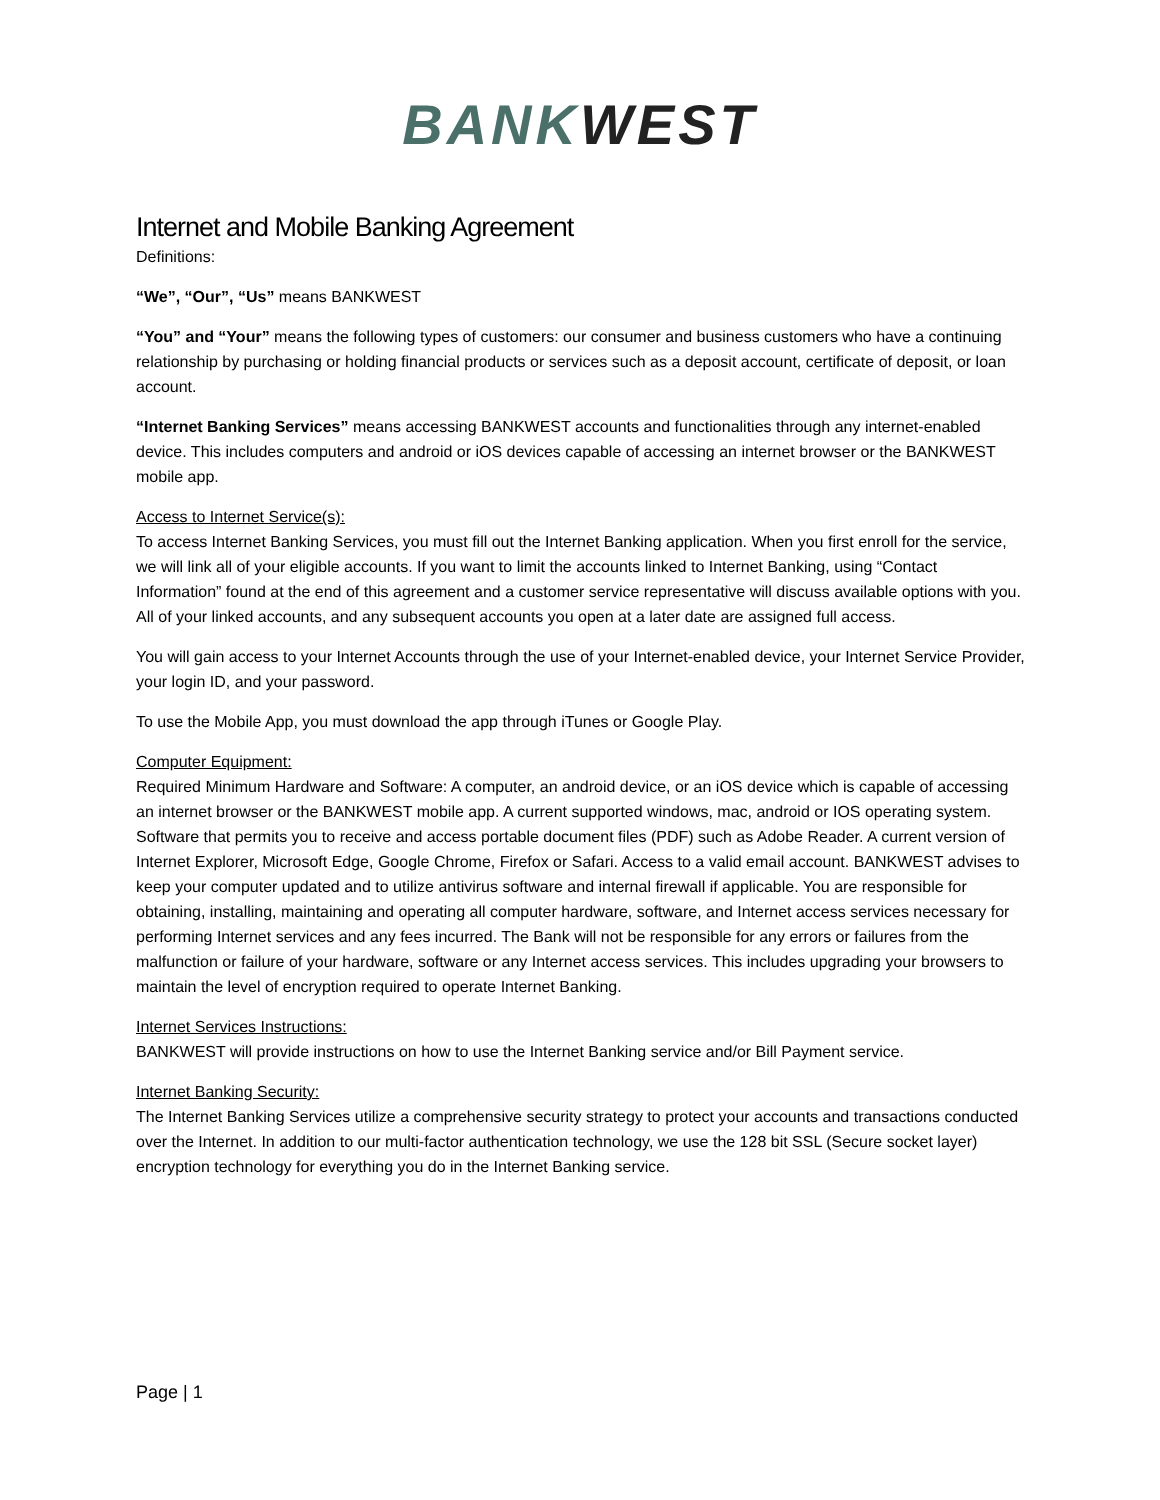BANK WEST
Internet and Mobile Banking Agreement
Definitions:
“We”, “Our”, “Us” means BANKWEST
“You” and “Your” means the following types of customers: our consumer and business customers who have a continuing relationship by purchasing or holding financial products or services such as a deposit account, certificate of deposit, or loan account.
“Internet Banking Services” means accessing BANKWEST accounts and functionalities through any internet-enabled device. This includes computers and android or iOS devices capable of accessing an internet browser or the BANKWEST mobile app.
Access to Internet Service(s):
To access Internet Banking Services, you must fill out the Internet Banking application. When you first enroll for the service, we will link all of your eligible accounts. If you want to limit the accounts linked to Internet Banking, using “Contact Information” found at the end of this agreement and a customer service representative will discuss available options with you. All of your linked accounts, and any subsequent accounts you open at a later date are assigned full access.
You will gain access to your Internet Accounts through the use of your Internet-enabled device, your Internet Service Provider, your login ID, and your password.
To use the Mobile App, you must download the app through iTunes or Google Play.
Computer Equipment:
Required Minimum Hardware and Software: A computer, an android device, or an iOS device which is capable of accessing an internet browser or the BANKWEST mobile app. A current supported windows, mac, android or IOS operating system. Software that permits you to receive and access portable document files (PDF) such as Adobe Reader. A current version of Internet Explorer, Microsoft Edge, Google Chrome, Firefox or Safari. Access to a valid email account. BANKWEST advises to keep your computer updated and to utilize antivirus software and internal firewall if applicable. You are responsible for obtaining, installing, maintaining and operating all computer hardware, software, and Internet access services necessary for performing Internet services and any fees incurred. The Bank will not be responsible for any errors or failures from the malfunction or failure of your hardware, software or any Internet access services. This includes upgrading your browsers to maintain the level of encryption required to operate Internet Banking.
Internet Services Instructions:
BANKWEST will provide instructions on how to use the Internet Banking service and/or Bill Payment service.
Internet Banking Security:
The Internet Banking Services utilize a comprehensive security strategy to protect your accounts and transactions conducted over the Internet. In addition to our multi-factor authentication technology, we use the 128 bit SSL (Secure socket layer) encryption technology for everything you do in the Internet Banking service.
Page | 1